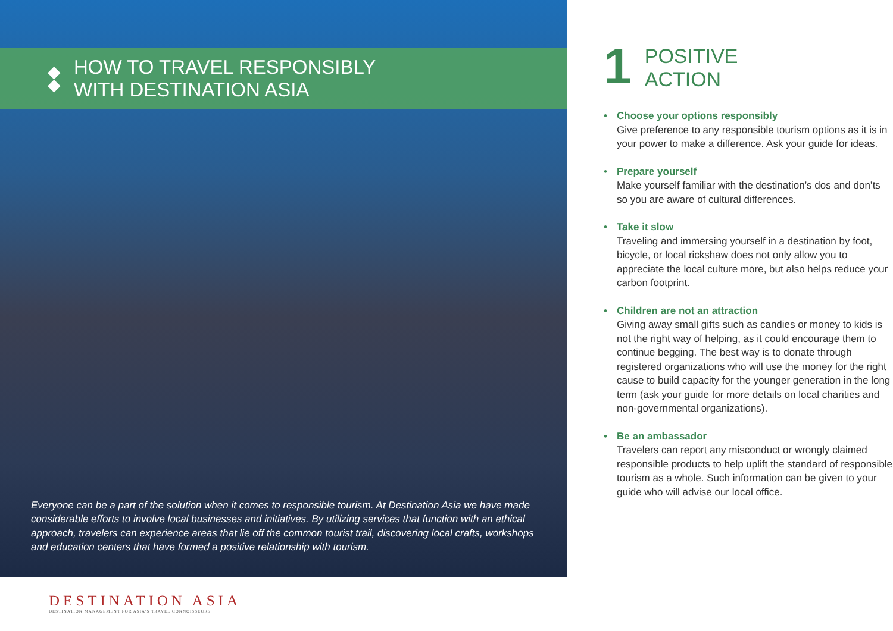◆
◆
HOW TO TRAVEL RESPONSIBLY
WITH DESTINATION ASIA
Everyone can be a part of the solution when it comes to responsible tourism. At Destination Asia we have made considerable efforts to involve local businesses and initiatives. By utilizing services that function with an ethical approach, travelers can experience areas that lie off the common tourist trail, discovering local crafts, workshops and education centers that have formed a positive relationship with tourism.
DESTINATION ASIA
DESTINATION MANAGEMENT FOR ASIA'S TRAVEL CONNOISSEURS
1
POSITIVE
ACTION
• Choose your options responsibly
Give preference to any responsible tourism options as it is in your power to make a difference. Ask your guide for ideas.
• Prepare yourself
Make yourself familiar with the destination’s dos and don’ts so you are aware of cultural differences.
• Take it slow
Traveling and immersing yourself in a destination by foot, bicycle, or local rickshaw does not only allow you to appreciate the local culture more, but also helps reduce your carbon footprint.
• Children are not an attraction
Giving away small gifts such as candies or money to kids is not the right way of helping, as it could encourage them to continue begging. The best way is to donate through registered organizations who will use the money for the right cause to build capacity for the younger generation in the long term (ask your guide for more details on local charities and non-governmental organizations).
• Be an ambassador
Travelers can report any misconduct or wrongly claimed responsible products to help uplift the standard of responsible tourism as a whole. Such information can be given to your guide who will advise our local office.